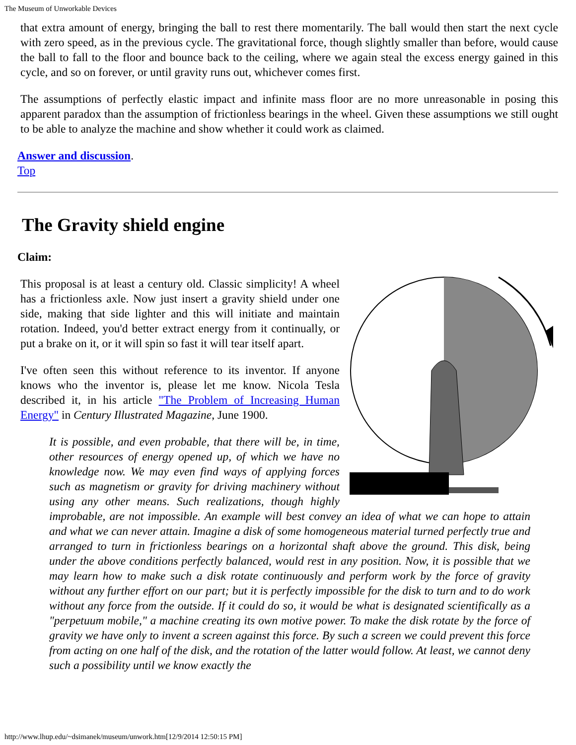The Museum of Unworkable Devices
that extra amount of energy, bringing the ball to rest there momentarily. The ball would then start the next cycle with zero speed, as in the previous cycle. The gravitational force, though slightly smaller than before, would cause the ball to fall to the floor and bounce back to the ceiling, where we again steal the excess energy gained in this cycle, and so on forever, or until gravity runs out, whichever comes first.
The assumptions of perfectly elastic impact and infinite mass floor are no more unreasonable in posing this apparent paradox than the assumption of frictionless bearings in the wheel. Given these assumptions we still ought to be able to analyze the machine and show whether it could work as claimed.
Answer and discussion.
Top
The Gravity shield engine
Claim:
This proposal is at least a century old. Classic simplicity! A wheel has a frictionless axle. Now just insert a gravity shield under one side, making that side lighter and this will initiate and maintain rotation. Indeed, you'd better extract energy from it continually, or put a brake on it, or it will spin so fast it will tear itself apart.
I've often seen this without reference to its inventor. If anyone knows who the inventor is, please let me know. Nicola Tesla described it, in his article "The Problem of Increasing Human Energy" in Century Illustrated Magazine, June 1900.
It is possible, and even probable, that there will be, in time, other resources of energy opened up, of which we have no knowledge now. We may even find ways of applying forces such as magnetism or gravity for driving machinery without using any other means. Such realizations, though highly improbable, are not impossible. An example will best convey an idea of what we can hope to attain and what we can never attain. Imagine a disk of some homogeneous material turned perfectly true and arranged to turn in frictionless bearings on a horizontal shaft above the ground. This disk, being under the above conditions perfectly balanced, would rest in any position. Now, it is possible that we may learn how to make such a disk rotate continuously and perform work by the force of gravity without any further effort on our part; but it is perfectly impossible for the disk to turn and to do work without any force from the outside. If it could do so, it would be what is designated scientifically as a "perpetuum mobile," a machine creating its own motive power. To make the disk rotate by the force of gravity we have only to invent a screen against this force. By such a screen we could prevent this force from acting on one half of the disk, and the rotation of the latter would follow. At least, we cannot deny such a possibility until we know exactly the
http://www.lhup.edu/~dsimanek/museum/unwork.htm[12/9/2014 12:50:15 PM]